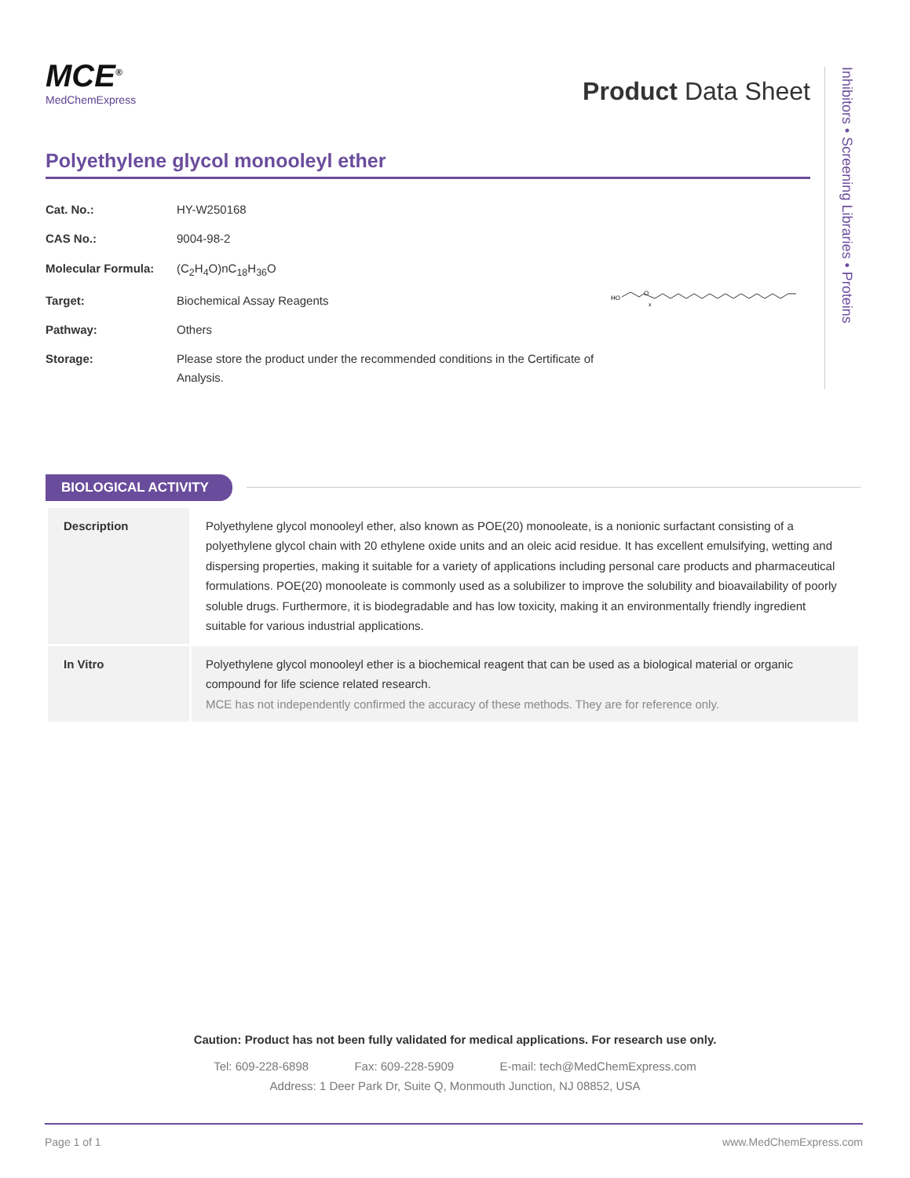MCE<sup>®</sup>
MedChemExpress
Product Data Sheet
Polyethylene glycol monooleyl ether
| Cat. No.: | HY-W250168 |
| CAS No.: | 9004-98-2 |
| Molecular Formula: | (C<sub>2</sub>H<sub>4</sub>O)nC<sub>18</sub>H<sub>36</sub>O |
| Target: | Biochemical Assay Reagents |
| Pathway: | Others |
| Storage: | Please store the product under the recommended conditions in the Certificate of Analysis. |
HO
O
x
Inhibitors • Screening Libraries • Proteins
BIOLOGICAL ACTIVITY
| Description | Polyethylene glycol monooleyl ether, also known as POE(20) monooleate, is a nonionic surfactant consisting of a polyethylene glycol chain with 20 ethylene oxide units and an oleic acid residue. It has excellent emulsifying, wetting and dispersing properties, making it suitable for a variety of applications including personal care products and pharmaceutical formulations. POE(20) monooleate is commonly used as a solubilizer to improve the solubility and bioavailability of poorly soluble drugs. Furthermore, it is biodegradable and has low toxicity, making it an environmentally friendly ingredient suitable for various industrial applications. |
| In Vitro | Polyethylene glycol monooleyl ether is a biochemical reagent that can be used as a biological material or organic compound for life science related research. MCE has not independently confirmed the accuracy of these methods. They are for reference only. |
Caution: Product has not been fully validated for medical applications. For research use only.
Tel: 609-228-6898 Fax: 609-228-5909 E-mail: tech@MedChemExpress.com
Address: 1 Deer Park Dr, Suite Q, Monmouth Junction, NJ 08852, USA
Page 1 of 1 www.MedChemExpress.com